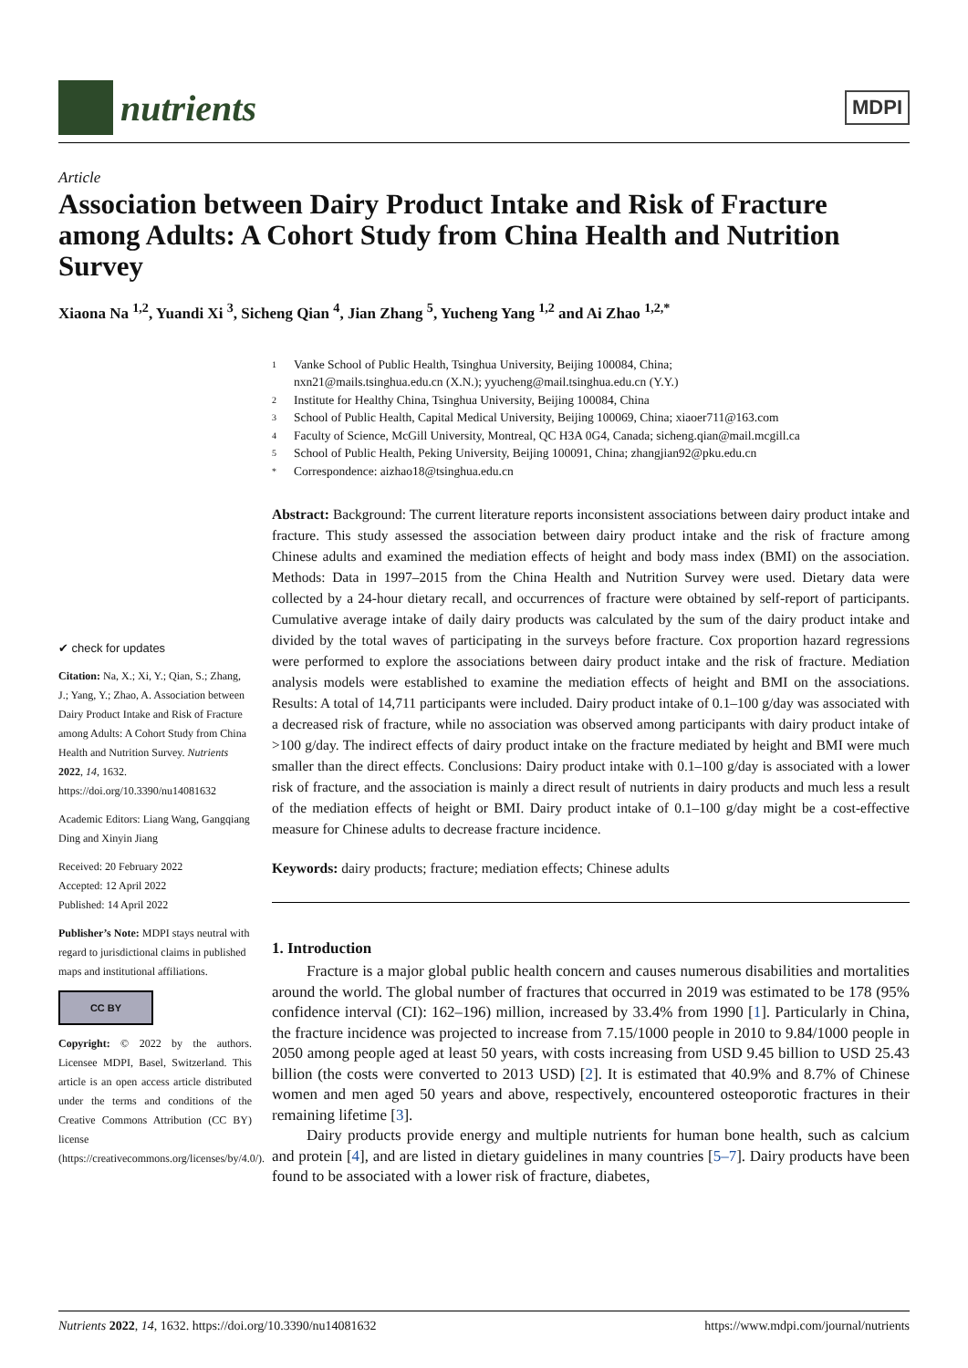nutrients
MDPI
Article
Association between Dairy Product Intake and Risk of Fracture among Adults: A Cohort Study from China Health and Nutrition Survey
Xiaona Na <sup>1,2</sup>, Yuandi Xi <sup>3</sup>, Sicheng Qian <sup>4</sup>, Jian Zhang <sup>5</sup>, Yucheng Yang <sup>1,2</sup> and Ai Zhao <sup>1,2,*</sup>
✔ check for updates
Citation: Na, X.; Xi, Y.; Qian, S.; Zhang, J.; Yang, Y.; Zhao, A. Association between Dairy Product Intake and Risk of Fracture among Adults: A Cohort Study from China Health and Nutrition Survey. Nutrients 2022, 14, 1632. https://doi.org/10.3390/nu14081632
Academic Editors: Liang Wang, Gangqiang Ding and Xinyin Jiang
Received: 20 February 2022
Accepted: 12 April 2022
Published: 14 April 2022
Publisher’s Note: MDPI stays neutral with regard to jurisdictional claims in published maps and institutional affiliations.
CC BY
Copyright: © 2022 by the authors. Licensee MDPI, Basel, Switzerland. This article is an open access article distributed under the terms and conditions of the Creative Commons Attribution (CC BY) license (https://creativecommons.org/licenses/by/4.0/).
1 Vanke School of Public Health, Tsinghua University, Beijing 100084, China;
nxn21@mails.tsinghua.edu.cn (X.N.); yyucheng@mail.tsinghua.edu.cn (Y.Y.)
2 Institute for Healthy China, Tsinghua University, Beijing 100084, China
3 School of Public Health, Capital Medical University, Beijing 100069, China; xiaoer711@163.com
4 Faculty of Science, McGill University, Montreal, QC H3A 0G4, Canada; sicheng.qian@mail.mcgill.ca
5 School of Public Health, Peking University, Beijing 100091, China; zhangjian92@pku.edu.cn
* Correspondence: aizhao18@tsinghua.edu.cn
Abstract: Background: The current literature reports inconsistent associations between dairy product intake and fracture. This study assessed the association between dairy product intake and the risk of fracture among Chinese adults and examined the mediation effects of height and body mass index (BMI) on the association. Methods: Data in 1997–2015 from the China Health and Nutrition Survey were used. Dietary data were collected by a 24-hour dietary recall, and occurrences of fracture were obtained by self-report of participants. Cumulative average intake of daily dairy products was calculated by the sum of the dairy product intake and divided by the total waves of participating in the surveys before fracture. Cox proportion hazard regressions were performed to explore the associations between dairy product intake and the risk of fracture. Mediation analysis models were established to examine the mediation effects of height and BMI on the associations. Results: A total of 14,711 participants were included. Dairy product intake of 0.1–100 g/day was associated with a decreased risk of fracture, while no association was observed among participants with dairy product intake of >100 g/day. The indirect effects of dairy product intake on the fracture mediated by height and BMI were much smaller than the direct effects. Conclusions: Dairy product intake with 0.1–100 g/day is associated with a lower risk of fracture, and the association is mainly a direct result of nutrients in dairy products and much less a result of the mediation effects of height or BMI. Dairy product intake of 0.1–100 g/day might be a cost-effective measure for Chinese adults to decrease fracture incidence.
Keywords: dairy products; fracture; mediation effects; Chinese adults
1. Introduction
Fracture is a major global public health concern and causes numerous disabilities and mortalities around the world. The global number of fractures that occurred in 2019 was estimated to be 178 (95% confidence interval (CI): 162–196) million, increased by 33.4% from 1990 [1]. Particularly in China, the fracture incidence was projected to increase from 7.15/1000 people in 2010 to 9.84/1000 people in 2050 among people aged at least 50 years, with costs increasing from USD 9.45 billion to USD 25.43 billion (the costs were converted to 2013 USD) [2]. It is estimated that 40.9% and 8.7% of Chinese women and men aged 50 years and above, respectively, encountered osteoporotic fractures in their remaining lifetime [3].
Dairy products provide energy and multiple nutrients for human bone health, such as calcium and protein [4], and are listed in dietary guidelines in many countries [5–7]. Dairy products have been found to be associated with a lower risk of fracture, diabetes,
Nutrients 2022, 14, 1632. https://doi.org/10.3390/nu14081632 https://www.mdpi.com/journal/nutrients